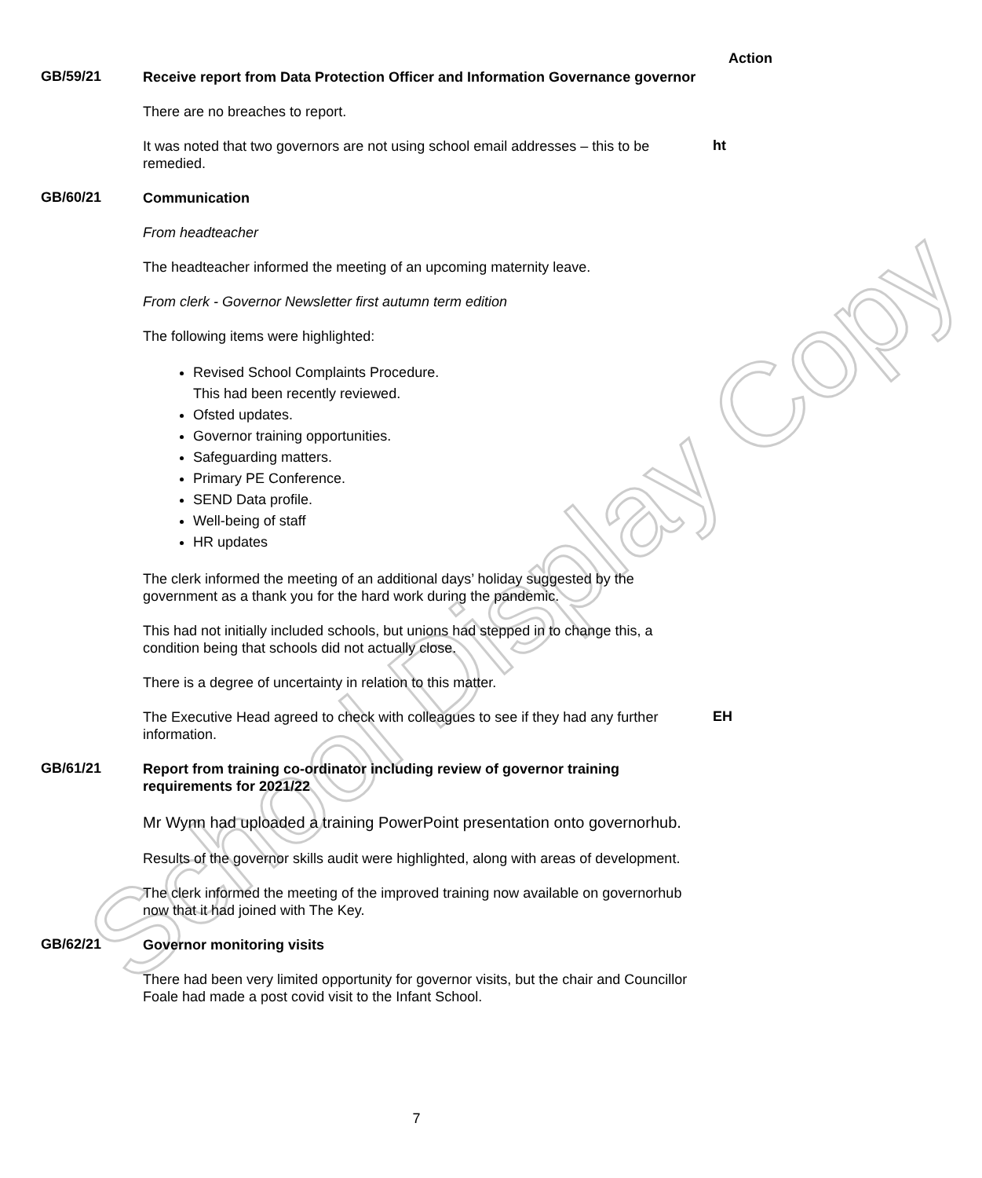Action
School Display Copy
GB/59/21
Receive report from Data Protection Officer and Information Governance governor
There are no breaches to report.
It was noted that two governors are not using school email addresses – this to be remedied.
ht
GB/60/21
Communication
From headteacher
The headteacher informed the meeting of an upcoming maternity leave.
From clerk - Governor Newsletter first autumn term edition
The following items were highlighted:
Revised School Complaints Procedure.
This had been recently reviewed.
Ofsted updates.
Governor training opportunities.
Safeguarding matters.
Primary PE Conference.
SEND Data profile.
Well-being of staff
HR updates
The clerk informed the meeting of an additional days’ holiday suggested by the government as a thank you for the hard work during the pandemic.
This had not initially included schools, but unions had stepped in to change this, a condition being that schools did not actually close.
There is a degree of uncertainty in relation to this matter.
The Executive Head agreed to check with colleagues to see if they had any further information.
EH
GB/61/21
Report from training co-ordinator including review of governor training requirements for 2021/22
Mr Wynn had uploaded a training PowerPoint presentation onto governorhub.
Results of the governor skills audit were highlighted, along with areas of development.
The clerk informed the meeting of the improved training now available on governorhub now that it had joined with The Key.
GB/62/21
Governor monitoring visits
There had been very limited opportunity for governor visits, but the chair and Councillor Foale had made a post covid visit to the Infant School.
7